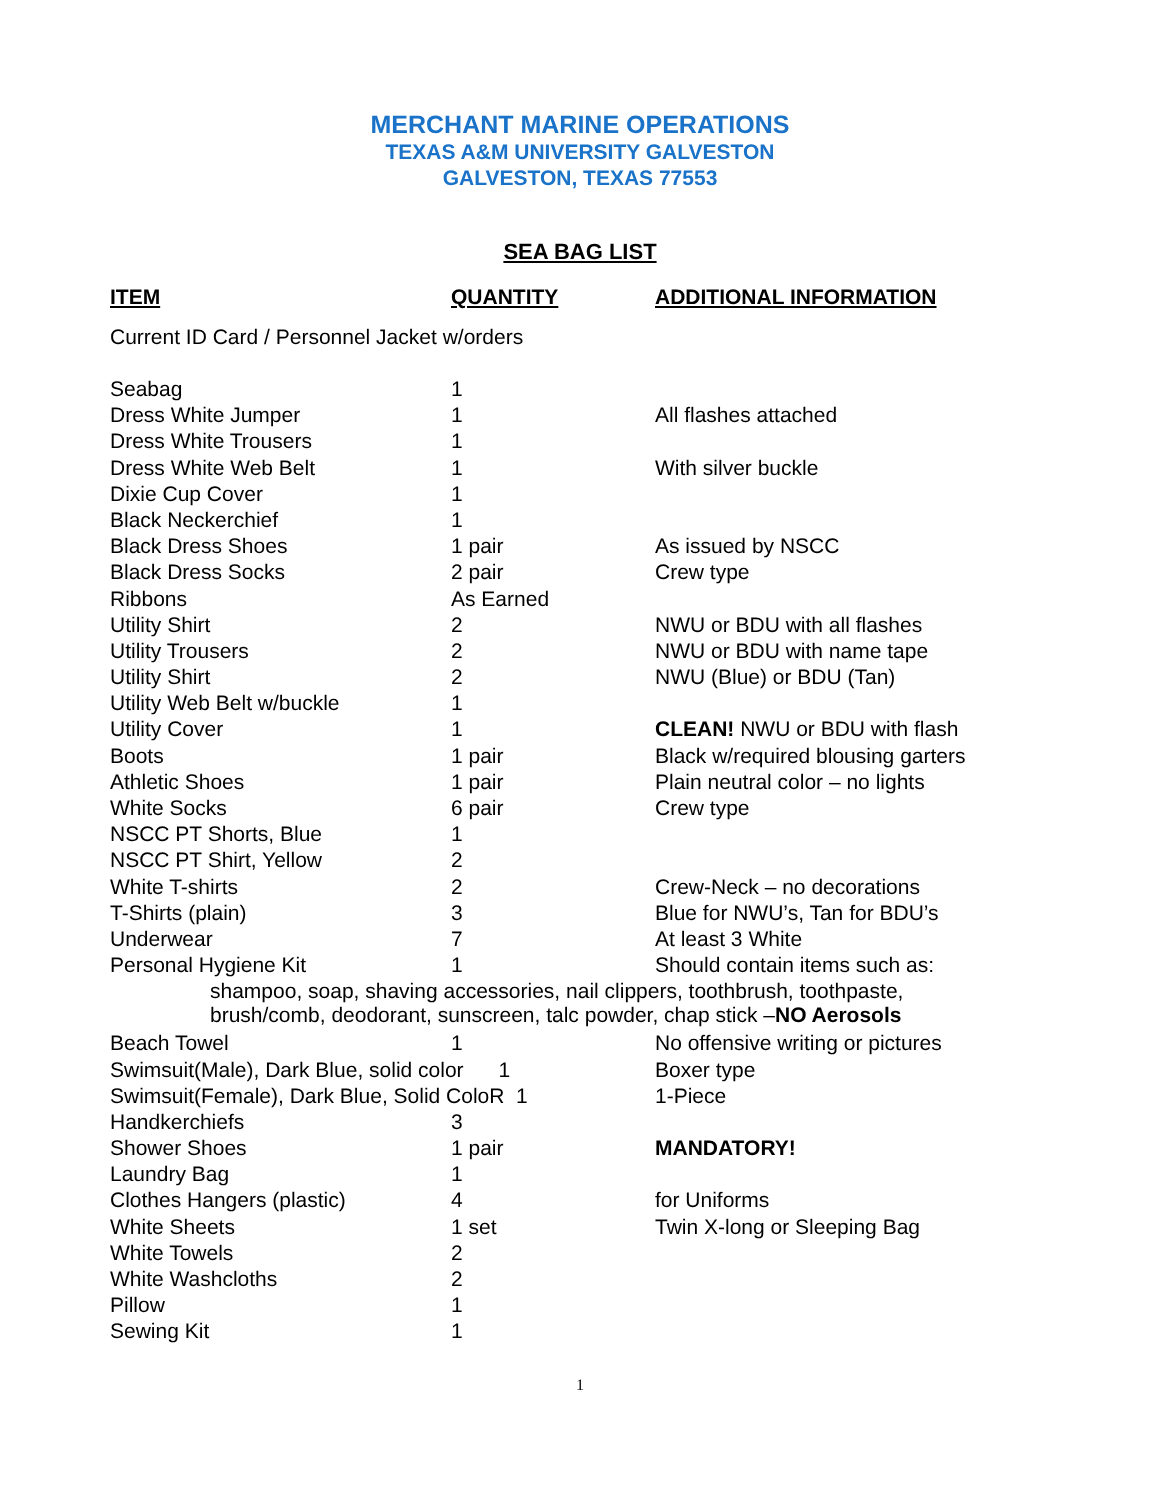MERCHANT MARINE OPERATIONS
TEXAS A&M UNIVERSITY GALVESTON
GALVESTON, TEXAS 77553
SEA BAG LIST
| ITEM | QUANTITY | ADDITIONAL INFORMATION |
| --- | --- | --- |
| Current ID Card / Personnel Jacket w/orders | | |
| Seabag | 1 | |
| Dress White Jumper | 1 | All flashes attached |
| Dress White Trousers | 1 | |
| Dress White Web Belt | 1 | With silver buckle |
| Dixie Cup Cover | 1 | |
| Black Neckerchief | 1 | |
| Black Dress Shoes | 1 pair | As issued by NSCC |
| Black Dress Socks | 2 pair | Crew type |
| Ribbons | As Earned | |
| Utility Shirt | 2 | NWU or BDU with all flashes |
| Utility Trousers | 2 | NWU or BDU with name tape |
| Utility Shirt | 2 | NWU (Blue) or BDU (Tan) |
| Utility Web Belt w/buckle | 1 | |
| Utility Cover | 1 | CLEAN! NWU or BDU with flash |
| Boots | 1 pair | Black w/required blousing garters |
| Athletic Shoes | 1 pair | Plain neutral color – no lights |
| White Socks | 6 pair | Crew type |
| NSCC PT Shorts, Blue | 1 | |
| NSCC PT Shirt, Yellow | 2 | |
| White T-shirts | 2 | Crew-Neck – no decorations |
| T-Shirts (plain) | 3 | Blue for NWU’s, Tan for BDU’s |
| Underwear | 7 | At least 3 White |
| Personal Hygiene Kit | 1 | Should contain items such as: |
| shampoo, soap, shaving accessories, nail clippers, toothbrush, toothpaste, brush/comb, deodorant, sunscreen, talc powder, chap stick – NO Aerosols | | |
| Beach Towel | 1 | No offensive writing or pictures |
| Swimsuit(Male), Dark Blue, solid color 1 | | Boxer type |
| Swimsuit(Female), Dark Blue, Solid ColoR 1 | | 1-Piece |
| Handkerchiefs | 3 | |
| Shower Shoes | 1 pair | MANDATORY! |
| Laundry Bag | 1 | |
| Clothes Hangers (plastic) | 4 | for Uniforms |
| White Sheets | 1 set | Twin X-long or Sleeping Bag |
| White Towels | 2 | |
| White Washcloths | 2 | |
| Pillow | 1 | |
| Sewing Kit | 1 | |
1